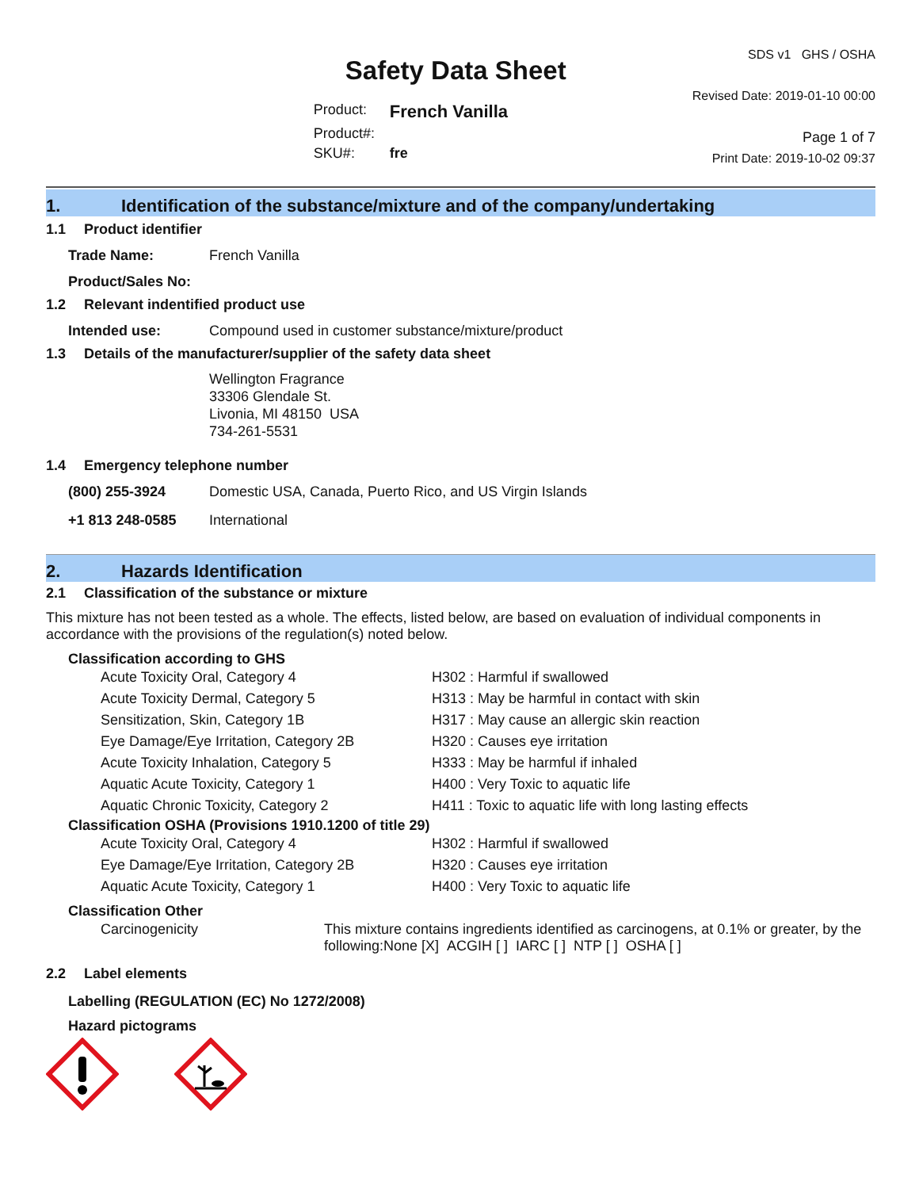Safety Data Sheet
| Product: | French Vanilla |
| Product#: | |
| SKU#: | fre |
SDS v1 GHS / OSHA
Revised Date: 2019-01-10 00:00
Page 1 of 7
Print Date: 2019-10-02 09:37
1. Identification of the substance/mixture and of the company/undertaking
1.1 Product identifier
| Trade Name: | French Vanilla |
| Product/Sales No: | |
1.2 Relevant indentified product use
| Intended use: | Compound used in customer substance/mixture/product |
1.3 Details of the manufacturer/supplier of the safety data sheet
Wellington Fragrance
33306 Glendale St.
Livonia, MI 48150 USA
734-261-5531
1.4 Emergency telephone number
| (800) 255-3924 | Domestic USA, Canada, Puerto Rico, and US Virgin Islands |
| +1 813 248-0585 | International |
2. Hazards Identification
2.1 Classification of the substance or mixture
This mixture has not been tested as a whole. The effects, listed below, are based on evaluation of individual components in accordance with the provisions of the regulation(s) noted below.
Classification according to GHS
| Acute Toxicity Oral, Category 4 | H302 : Harmful if swallowed |
| Acute Toxicity Dermal, Category 5 | H313 : May be harmful in contact with skin |
| Sensitization, Skin, Category 1B | H317 : May cause an allergic skin reaction |
| Eye Damage/Eye Irritation, Category 2B | H320 : Causes eye irritation |
| Acute Toxicity Inhalation, Category 5 | H333 : May be harmful if inhaled |
| Aquatic Acute Toxicity, Category 1 | H400 : Very Toxic to aquatic life |
| Aquatic Chronic Toxicity, Category 2 | H411 : Toxic to aquatic life with long lasting effects |
Classification OSHA (Provisions 1910.1200 of title 29)
| Acute Toxicity Oral, Category 4 | H302 : Harmful if swallowed |
| Eye Damage/Eye Irritation, Category 2B | H320 : Causes eye irritation |
| Aquatic Acute Toxicity, Category 1 | H400 : Very Toxic to aquatic life |
Classification Other
| Carcinogenicity | This mixture contains ingredients identified as carcinogens, at 0.1% or greater, by the following:None [X] ACGIH [ ] IARC [ ] NTP [ ] OSHA [ ] |
2.2 Label elements
Labelling (REGULATION (EC) No 1272/2008)
Hazard pictograms